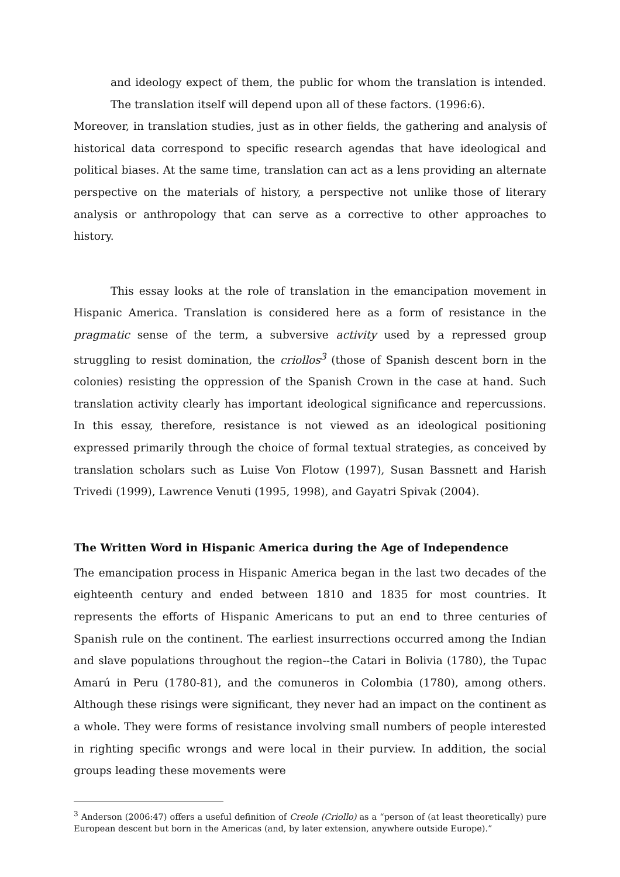and ideology expect of them, the public for whom the translation is intended. The translation itself will depend upon all of these factors. (1996:6).
Moreover, in translation studies, just as in other fields, the gathering and analysis of historical data correspond to specific research agendas that have ideological and political biases. At the same time, translation can act as a lens providing an alternate perspective on the materials of history, a perspective not unlike those of literary analysis or anthropology that can serve as a corrective to other approaches to history.
This essay looks at the role of translation in the emancipation movement in Hispanic America. Translation is considered here as a form of resistance in the pragmatic sense of the term, a subversive activity used by a repressed group struggling to resist domination, the criollos<sup>3</sup> (those of Spanish descent born in the colonies) resisting the oppression of the Spanish Crown in the case at hand. Such translation activity clearly has important ideological significance and repercussions. In this essay, therefore, resistance is not viewed as an ideological positioning expressed primarily through the choice of formal textual strategies, as conceived by translation scholars such as Luise Von Flotow (1997), Susan Bassnett and Harish Trivedi (1999), Lawrence Venuti (1995, 1998), and Gayatri Spivak (2004).
The Written Word in Hispanic America during the Age of Independence
The emancipation process in Hispanic America began in the last two decades of the eighteenth century and ended between 1810 and 1835 for most countries. It represents the efforts of Hispanic Americans to put an end to three centuries of Spanish rule on the continent. The earliest insurrections occurred among the Indian and slave populations throughout the region--the Catari in Bolivia (1780), the Tupac Amarú in Peru (1780-81), and the comuneros in Colombia (1780), among others. Although these risings were significant, they never had an impact on the continent as a whole. They were forms of resistance involving small numbers of people interested in righting specific wrongs and were local in their purview. In addition, the social groups leading these movements were
<sup>3</sup> Anderson (2006:47) offers a useful definition of Creole (Criollo) as a “person of (at least theoretically) pure European descent but born in the Americas (and, by later extension, anywhere outside Europe).”